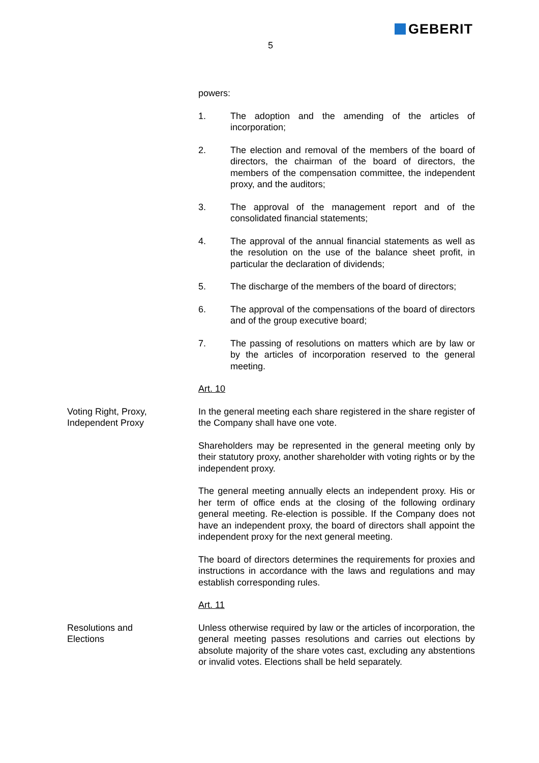GEBERIT
5
powers:
1. The adoption and the amending of the articles of incorporation;
2. The election and removal of the members of the board of directors, the chairman of the board of directors, the members of the compensation committee, the independent proxy, and the auditors;
3. The approval of the management report and of the consolidated financial statements;
4. The approval of the annual financial statements as well as the resolution on the use of the balance sheet profit, in particular the declaration of dividends;
5. The discharge of the members of the board of directors;
6. The approval of the compensations of the board of directors and of the group executive board;
7. The passing of resolutions on matters which are by law or by the articles of incorporation reserved to the general meeting.
Art. 10
Voting Right, Proxy,
Independent Proxy
In the general meeting each share registered in the share register of the Company shall have one vote.
Shareholders may be represented in the general meeting only by their statutory proxy, another shareholder with voting rights or by the independent proxy.
The general meeting annually elects an independent proxy. His or her term of office ends at the closing of the following ordinary general meeting. Re-election is possible. If the Company does not have an independent proxy, the board of directors shall appoint the independent proxy for the next general meeting.
The board of directors determines the requirements for proxies and instructions in accordance with the laws and regulations and may establish corresponding rules.
Art. 11
Resolutions and
Elections
Unless otherwise required by law or the articles of incorporation, the general meeting passes resolutions and carries out elections by absolute majority of the share votes cast, excluding any abstentions or invalid votes. Elections shall be held separately.